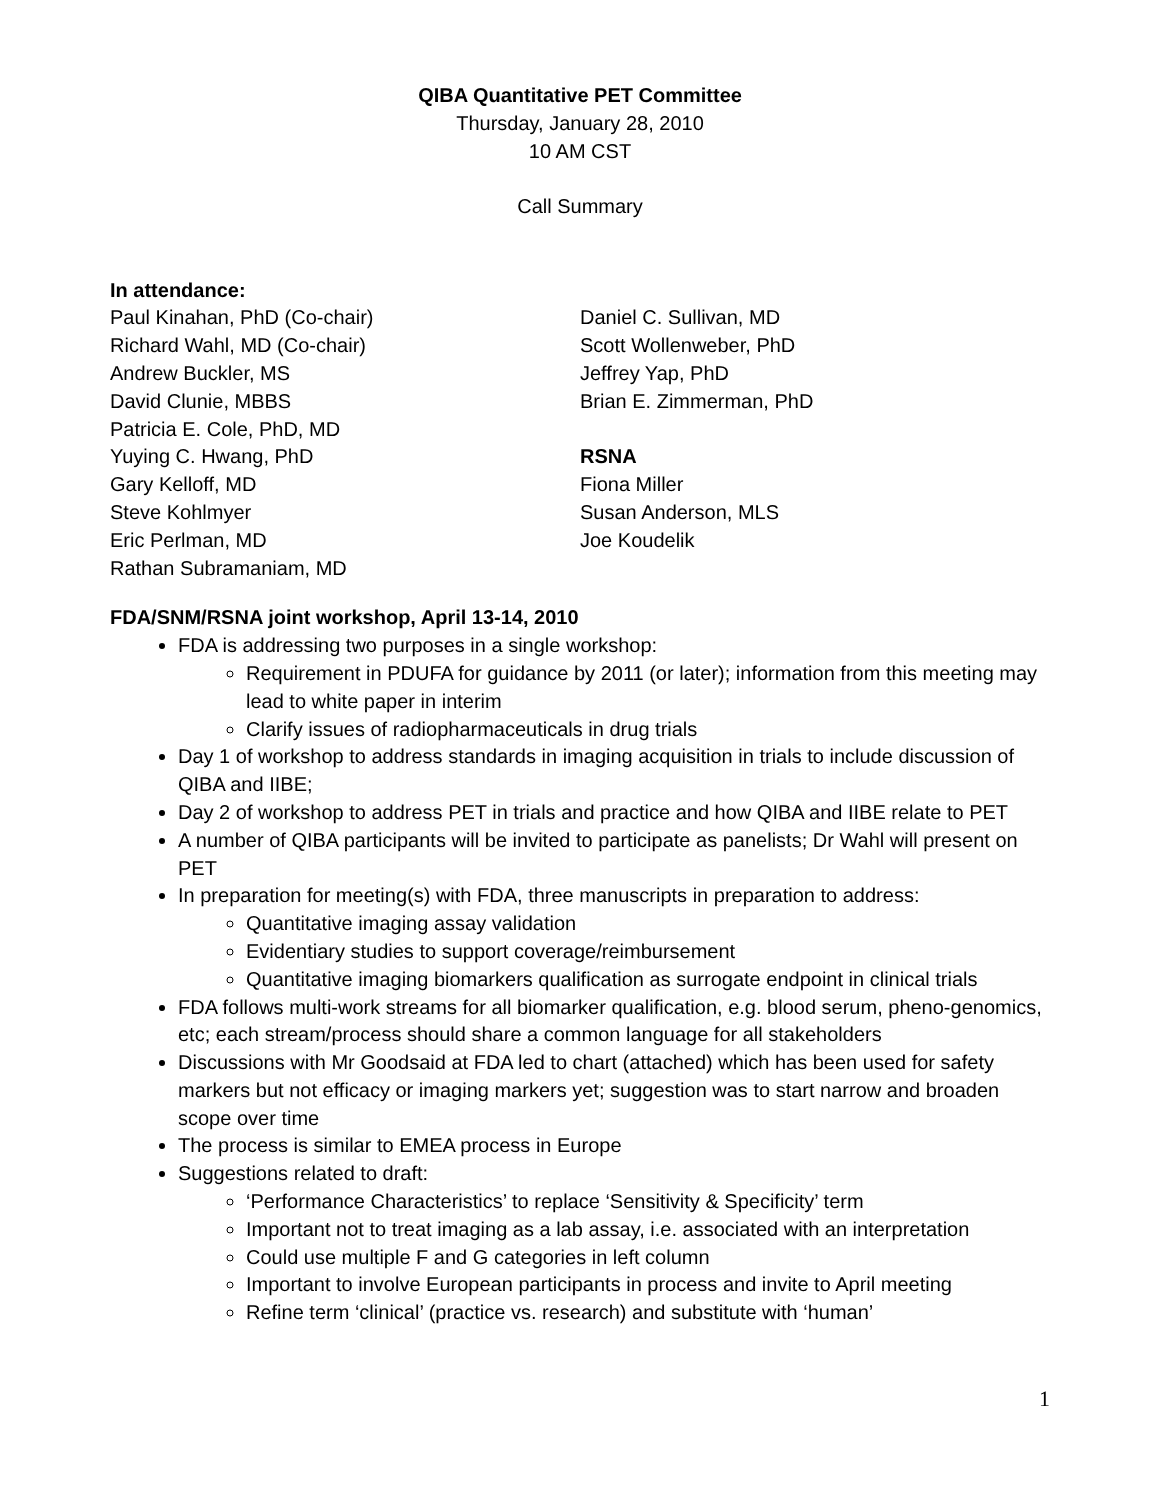QIBA Quantitative PET Committee
Thursday, January 28, 2010
10 AM CST
Call Summary
In attendance:
Paul Kinahan, PhD (Co-chair)
Richard Wahl, MD (Co-chair)
Andrew Buckler, MS
David Clunie, MBBS
Patricia E. Cole, PhD, MD
Yuying C. Hwang, PhD
Gary Kelloff, MD
Steve Kohlmyer
Eric Perlman, MD
Rathan Subramaniam, MD
Daniel C. Sullivan, MD
Scott Wollenweber, PhD
Jeffrey Yap, PhD
Brian E. Zimmerman, PhD
RSNA
Fiona Miller
Susan Anderson, MLS
Joe Koudelik
FDA/SNM/RSNA joint workshop, April 13-14, 2010
FDA is addressing two purposes in a single workshop:
Requirement in PDUFA for guidance by 2011 (or later); information from this meeting may lead to white paper in interim
Clarify issues of radiopharmaceuticals in drug trials
Day 1 of workshop to address standards in imaging acquisition in trials to include discussion of QIBA and IIBE;
Day 2 of workshop to address PET in trials and practice and how QIBA and IIBE relate to PET
A number of QIBA participants will be invited to participate as panelists; Dr Wahl will present on PET
In preparation for meeting(s) with FDA, three manuscripts in preparation to address:
Quantitative imaging assay validation
Evidentiary studies to support coverage/reimbursement
Quantitative imaging biomarkers qualification as surrogate endpoint in clinical trials
FDA follows multi-work streams for all biomarker qualification, e.g. blood serum, pheno-genomics, etc; each stream/process should share a common language for all stakeholders
Discussions with Mr Goodsaid at FDA led to chart (attached) which has been used for safety markers but not efficacy or imaging markers yet; suggestion was to start narrow and broaden scope over time
The process is similar to EMEA process in Europe
Suggestions related to draft:
‘Performance Characteristics’ to replace ‘Sensitivity & Specificity’ term
Important not to treat imaging as a lab assay, i.e. associated with an interpretation
Could use multiple F and G categories in left column
Important to involve European participants in process and invite to April meeting
Refine term ‘clinical’ (practice vs. research) and substitute with ‘human’
1